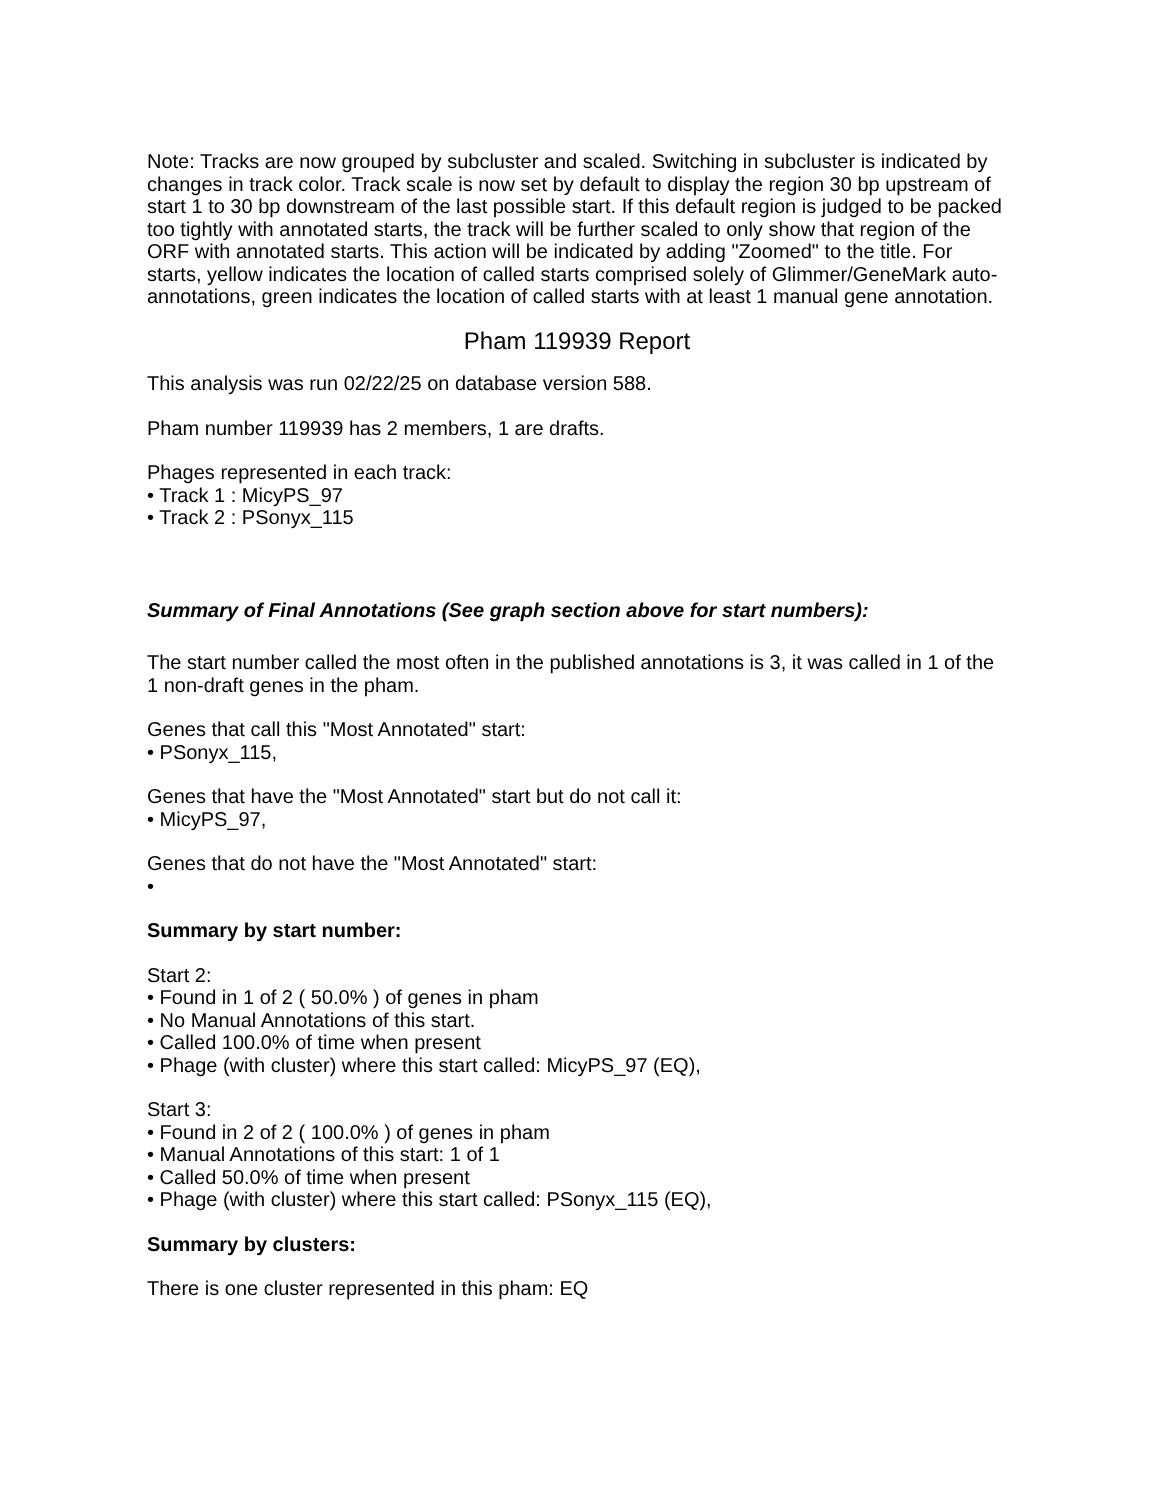Note: Tracks are now grouped by subcluster and scaled. Switching in subcluster is indicated by changes in track color. Track scale is now set by default to display the region 30 bp upstream of start 1 to 30 bp downstream of the last possible start. If this default region is judged to be packed too tightly with annotated starts, the track will be further scaled to only show that region of the ORF with annotated starts. This action will be indicated by adding "Zoomed" to the title. For starts, yellow indicates the location of called starts comprised solely of Glimmer/GeneMark auto-annotations, green indicates the location of called starts with at least 1 manual gene annotation.
Pham 119939 Report
This analysis was run 02/22/25 on database version 588.
Pham number 119939 has 2 members, 1 are drafts.
Phages represented in each track:
• Track 1 : MicyPS_97
• Track 2 : PSonyx_115
Summary of Final Annotations (See graph section above for start numbers):
The start number called the most often in the published annotations is 3, it was called in 1 of the 1 non-draft genes in the pham.
Genes that call this "Most Annotated" start:
• PSonyx_115,
Genes that have the "Most Annotated" start but do not call it:
• MicyPS_97,
Genes that do not have the "Most Annotated" start:
•
Summary by start number:
Start 2:
• Found in 1 of 2 ( 50.0% ) of genes in pham
• No Manual Annotations of this start.
• Called 100.0% of time when present
• Phage (with cluster) where this start called: MicyPS_97 (EQ),
Start 3:
• Found in 2 of 2 ( 100.0% ) of genes in pham
• Manual Annotations of this start: 1 of 1
• Called 50.0% of time when present
• Phage (with cluster) where this start called: PSonyx_115 (EQ),
Summary by clusters:
There is one cluster represented in this pham: EQ